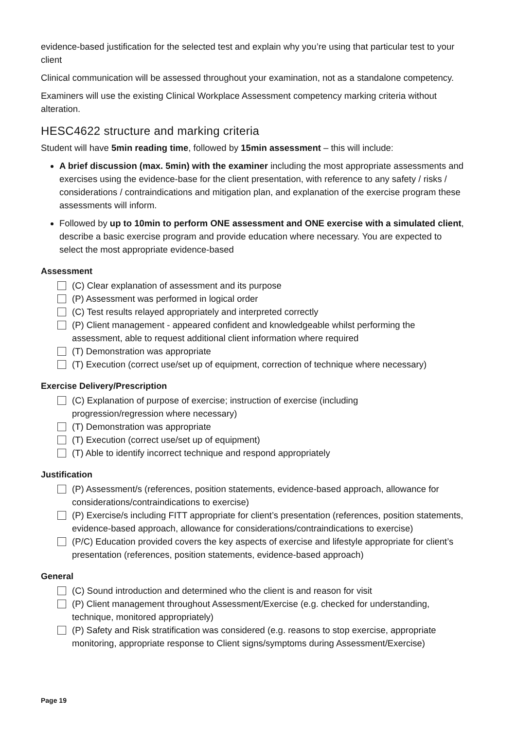evidence-based justification for the selected test and explain why you’re using that particular test to your client
Clinical communication will be assessed throughout your examination, not as a standalone competency.
Examiners will use the existing Clinical Workplace Assessment competency marking criteria without alteration.
HESC4622 structure and marking criteria
Student will have 5min reading time, followed by 15min assessment – this will include:
A brief discussion (max. 5min) with the examiner including the most appropriate assessments and exercises using the evidence-base for the client presentation, with reference to any safety / risks / considerations / contraindications and mitigation plan, and explanation of the exercise program these assessments will inform.
Followed by up to 10min to perform ONE assessment and ONE exercise with a simulated client, describe a basic exercise program and provide education where necessary. You are expected to select the most appropriate evidence-based
Assessment
(C) Clear explanation of assessment and its purpose
(P) Assessment was performed in logical order
(C) Test results relayed appropriately and interpreted correctly
(P) Client management - appeared confident and knowledgeable whilst performing the assessment, able to request additional client information where required
(T) Demonstration was appropriate
(T) Execution (correct use/set up of equipment, correction of technique where necessary)
Exercise Delivery/Prescription
(C) Explanation of purpose of exercise; instruction of exercise (including
progression/regression where necessary)
(T) Demonstration was appropriate
(T) Execution (correct use/set up of equipment)
(T) Able to identify incorrect technique and respond appropriately
Justification
(P) Assessment/s (references, position statements, evidence-based approach, allowance for considerations/contraindications to exercise)
(P) Exercise/s including FITT appropriate for client’s presentation (references, position statements, evidence-based approach, allowance for considerations/contraindications to exercise)
(P/C) Education provided covers the key aspects of exercise and lifestyle appropriate for client’s presentation (references, position statements, evidence-based approach)
General
(C) Sound introduction and determined who the client is and reason for visit
(P) Client management throughout Assessment/Exercise (e.g. checked for understanding, technique, monitored appropriately)
(P) Safety and Risk stratification was considered (e.g. reasons to stop exercise, appropriate monitoring, appropriate response to Client signs/symptoms during Assessment/Exercise)
Page 19